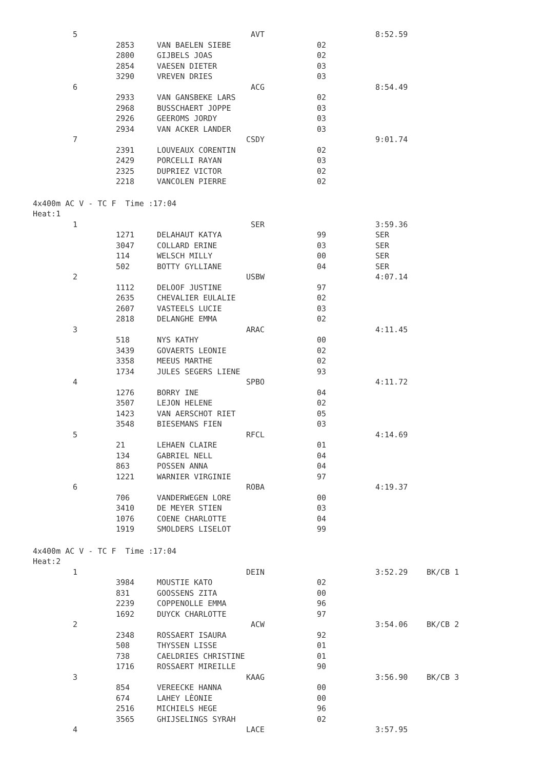| 5 | | AVT | | | 8:52.59 | |
| | 2853 | VAN BAELEN SIEBE | 02 | | | |
| | 2800 | GIJBELS JOAS | 02 | | | |
| | 2854 | VAESEN DIETER | 03 | | | |
| | 3290 | VREVEN DRIES | 03 | | | |
| 6 | | ACG | | | 8:54.49 | |
| | 2933 | VAN GANSBEKE LARS | 02 | | | |
| | 2968 | BUSSCHAERT JOPPE | 03 | | | |
| | 2926 | GEEROMS JORDY | 03 | | | |
| | 2934 | VAN ACKER LANDER | 03 | | | |
| 7 | | CSDY | | | 9:01.74 | |
| | 2391 | LOUVEAUX CORENTIN | 02 | | | |
| | 2429 | PORCELLI RAYAN | 03 | | | |
| | 2325 | DUPRIEZ VICTOR | 02 | | | |
| | 2218 | VANCOLEN PIERRE | 02 | | | |
| 4x400m AC V - TC F Time :17:04 | | | | | | |
| Heat:1 | | | | | | |
| 1 | | SER | | | 3:59.36 | |
| | 1271 | DELAHAUT KATYA | 99 | | SER | |
| | 3047 | COLLARD ERINE | 03 | | SER | |
| | 114 | WELSCH MILLY | 00 | | SER | |
| | 502 | BOTTY GYLLIANE | 04 | | SER | |
| 2 | | USBW | | | 4:07.14 | |
| | 1112 | DELOOF JUSTINE | 97 | | | |
| | 2635 | CHEVALIER EULALIE | 02 | | | |
| | 2607 | VASTEELS LUCIE | 03 | | | |
| | 2818 | DELANGHE EMMA | 02 | | | |
| 3 | | ARAC | | | 4:11.45 | |
| | 518 | NYS KATHY | 00 | | | |
| | 3439 | GOVAERTS LEONIE | 02 | | | |
| | 3358 | MEEUS MARTHE | 02 | | | |
| | 1734 | JULES SEGERS LIENE | 93 | | | |
| 4 | | SPBO | | | 4:11.72 | |
| | 1276 | BORRY INE | 04 | | | |
| | 3507 | LEJON HELENE | 02 | | | |
| | 1423 | VAN AERSCHOT RIET | 05 | | | |
| | 3548 | BIESEMANS FIEN | 03 | | | |
| 5 | | RFCL | | | 4:14.69 | |
| | 21 | LEHAEN CLAIRE | 01 | | | |
| | 134 | GABRIEL NELL | 04 | | | |
| | 863 | POSSEN ANNA | 04 | | | |
| | 1221 | WARNIER VIRGINIE | 97 | | | |
| 6 | | ROBA | | | 4:19.37 | |
| | 706 | VANDERWEGEN LORE | 00 | | | |
| | 3410 | DE MEYER STIEN | 03 | | | |
| | 1076 | COENE CHARLOTTE | 04 | | | |
| | 1919 | SMOLDERS LISELOT | 99 | | | |
| 4x400m AC V - TC F Time :17:04 | | | | | | |
| Heat:2 | | | | | | |
| 1 | | DEIN | | | 3:52.29 | BK/CB 1 |
| | 3984 | MOUSTIE KATO | 02 | | | |
| | 831 | GOOSSENS ZITA | 00 | | | |
| | 2239 | COPPENOLLE EMMA | 96 | | | |
| | 1692 | DUYCK CHARLOTTE | 97 | | | |
| 2 | | ACW | | | 3:54.06 | BK/CB 2 |
| | 2348 | ROSSAERT ISAURA | 92 | | | |
| | 508 | THYSSEN LISSE | 01 | | | |
| | 738 | CAELDRIES CHRISTINE | 01 | | | |
| | 1716 | ROSSAERT MIREILLE | 90 | | | |
| 3 | | KAAG | | | 3:56.90 | BK/CB 3 |
| | 854 | VEREECKE HANNA | 00 | | | |
| | 674 | LAHEY LÈONIE | 00 | | | |
| | 2516 | MICHIELS HEGE | 96 | | | |
| | 3565 | GHIJSELINGS SYRAH | 02 | | | |
| 4 | | LACE | | | 3:57.95 | |